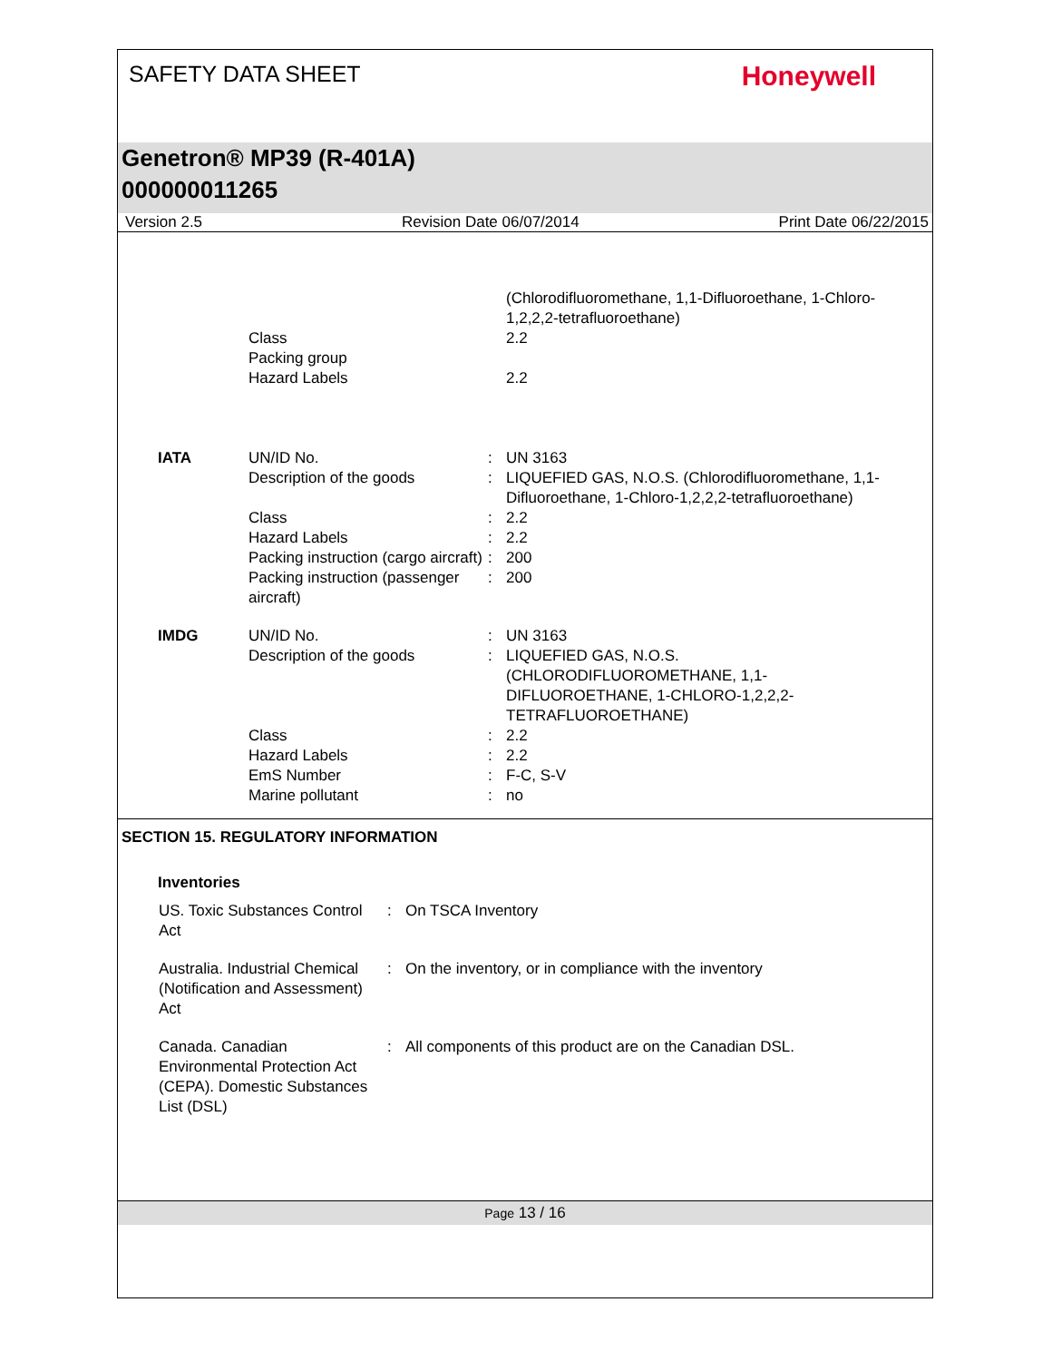SAFETY DATA SHEET
Honeywell
Genetron® MP39 (R-401A)
000000011265
Version 2.5 Revision Date 06/07/2014 Print Date 06/22/2015
| | | | (Chlorodifluoromethane, 1,1-Difluoroethane, 1-Chloro-1,2,2,2-tetrafluoroethane) |
| | Class | | 2.2 |
| | Packing group | | |
| | Hazard Labels | | 2.2 |
| IATA | UN/ID No. | : | UN 3163 |
| | Description of the goods | : | LIQUEFIED GAS, N.O.S. (Chlorodifluoromethane, 1,1-Difluoroethane, 1-Chloro-1,2,2,2-tetrafluoroethane) |
| | Class | : | 2.2 |
| | Hazard Labels | : | 2.2 |
| | Packing instruction (cargo aircraft) | : | 200 |
| | Packing instruction (passenger aircraft) | : | 200 |
| IMDG | UN/ID No. | : | UN 3163 |
| | Description of the goods | : | LIQUEFIED GAS, N.O.S. (CHLORODIFLUOROMETHANE, 1,1-DIFLUOROETHANE, 1-CHLORO-1,2,2,2-TETRAFLUOROETHANE) |
| | Class | : | 2.2 |
| | Hazard Labels | : | 2.2 |
| | EmS Number | : | F-C, S-V |
| | Marine pollutant | : | no |
SECTION 15. REGULATORY INFORMATION
Inventories
| US. Toxic Substances Control Act | : | On TSCA Inventory |
| Australia. Industrial Chemical (Notification and Assessment) Act | : | On the inventory, or in compliance with the inventory |
| Canada. Canadian Environmental Protection Act (CEPA). Domestic Substances List (DSL) | : | All components of this product are on the Canadian DSL. |
Page 13 / 16